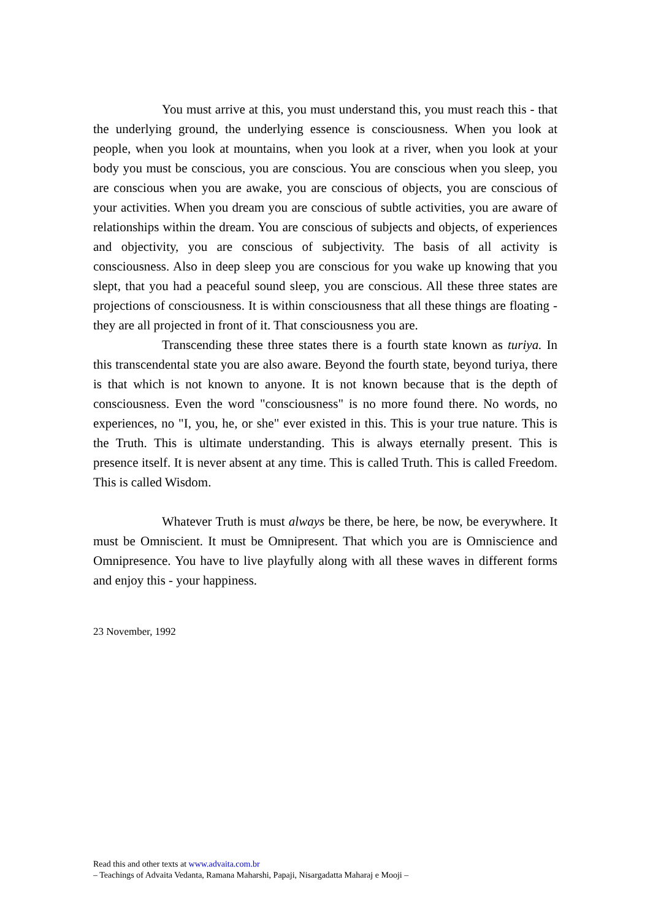You must arrive at this, you must understand this, you must reach this - that the underlying ground, the underlying essence is consciousness. When you look at people, when you look at mountains, when you look at a river, when you look at your body you must be conscious, you are conscious. You are conscious when you sleep, you are conscious when you are awake, you are conscious of objects, you are conscious of your activities. When you dream you are conscious of subtle activities, you are aware of relationships within the dream. You are conscious of subjects and objects, of experiences and objectivity, you are conscious of subjectivity. The basis of all activity is consciousness. Also in deep sleep you are conscious for you wake up knowing that you slept, that you had a peaceful sound sleep, you are conscious. All these three states are projections of consciousness. It is within consciousness that all these things are floating - they are all projected in front of it. That consciousness you are.
Transcending these three states there is a fourth state known as turiya. In this transcendental state you are also aware. Beyond the fourth state, beyond turiya, there is that which is not known to anyone. It is not known because that is the depth of consciousness. Even the word "consciousness" is no more found there. No words, no experiences, no "I, you, he, or she" ever existed in this. This is your true nature. This is the Truth. This is ultimate understanding. This is always eternally present. This is presence itself. It is never absent at any time. This is called Truth. This is called Freedom. This is called Wisdom.
Whatever Truth is must always be there, be here, be now, be everywhere. It must be Omniscient. It must be Omnipresent. That which you are is Omniscience and Omnipresence. You have to live playfully along with all these waves in different forms and enjoy this - your happiness.
23 November, 1992
Read this and other texts at www.advaita.com.br
– Teachings of Advaita Vedanta, Ramana Maharshi, Papaji, Nisargadatta Maharaj e Mooji –